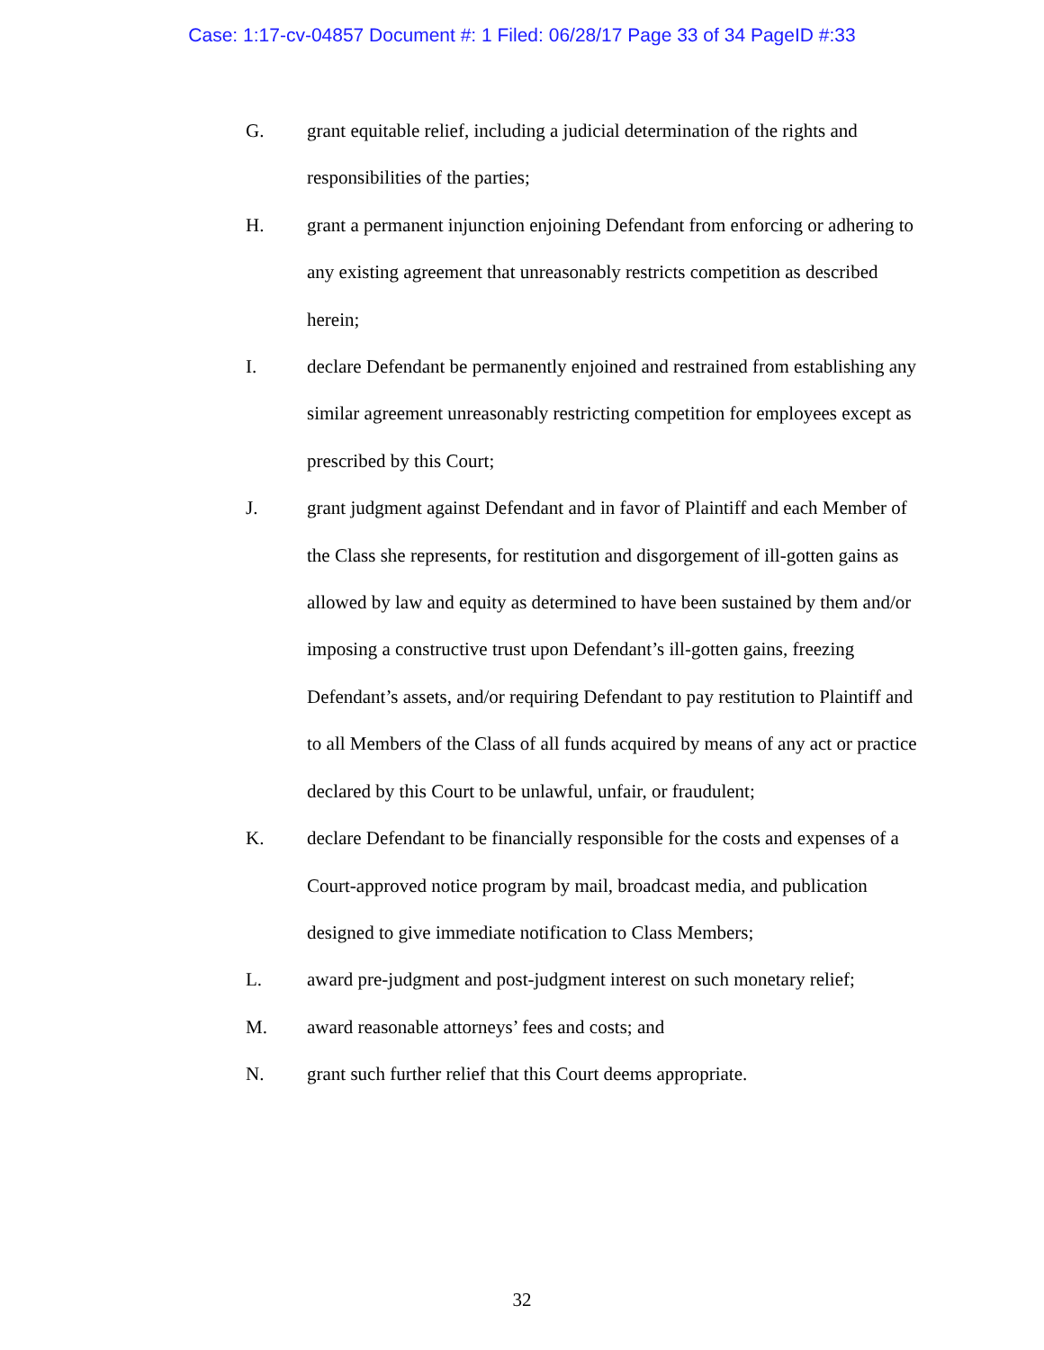Case: 1:17-cv-04857 Document #: 1 Filed: 06/28/17 Page 33 of 34 PageID #:33
G. grant equitable relief, including a judicial determination of the rights and responsibilities of the parties;
H. grant a permanent injunction enjoining Defendant from enforcing or adhering to any existing agreement that unreasonably restricts competition as described herein;
I. declare Defendant be permanently enjoined and restrained from establishing any similar agreement unreasonably restricting competition for employees except as prescribed by this Court;
J. grant judgment against Defendant and in favor of Plaintiff and each Member of the Class she represents, for restitution and disgorgement of ill-gotten gains as allowed by law and equity as determined to have been sustained by them and/or imposing a constructive trust upon Defendant’s ill-gotten gains, freezing Defendant’s assets, and/or requiring Defendant to pay restitution to Plaintiff and to all Members of the Class of all funds acquired by means of any act or practice declared by this Court to be unlawful, unfair, or fraudulent;
K. declare Defendant to be financially responsible for the costs and expenses of a Court-approved notice program by mail, broadcast media, and publication designed to give immediate notification to Class Members;
L. award pre-judgment and post-judgment interest on such monetary relief;
M. award reasonable attorneys’ fees and costs; and
N. grant such further relief that this Court deems appropriate.
32